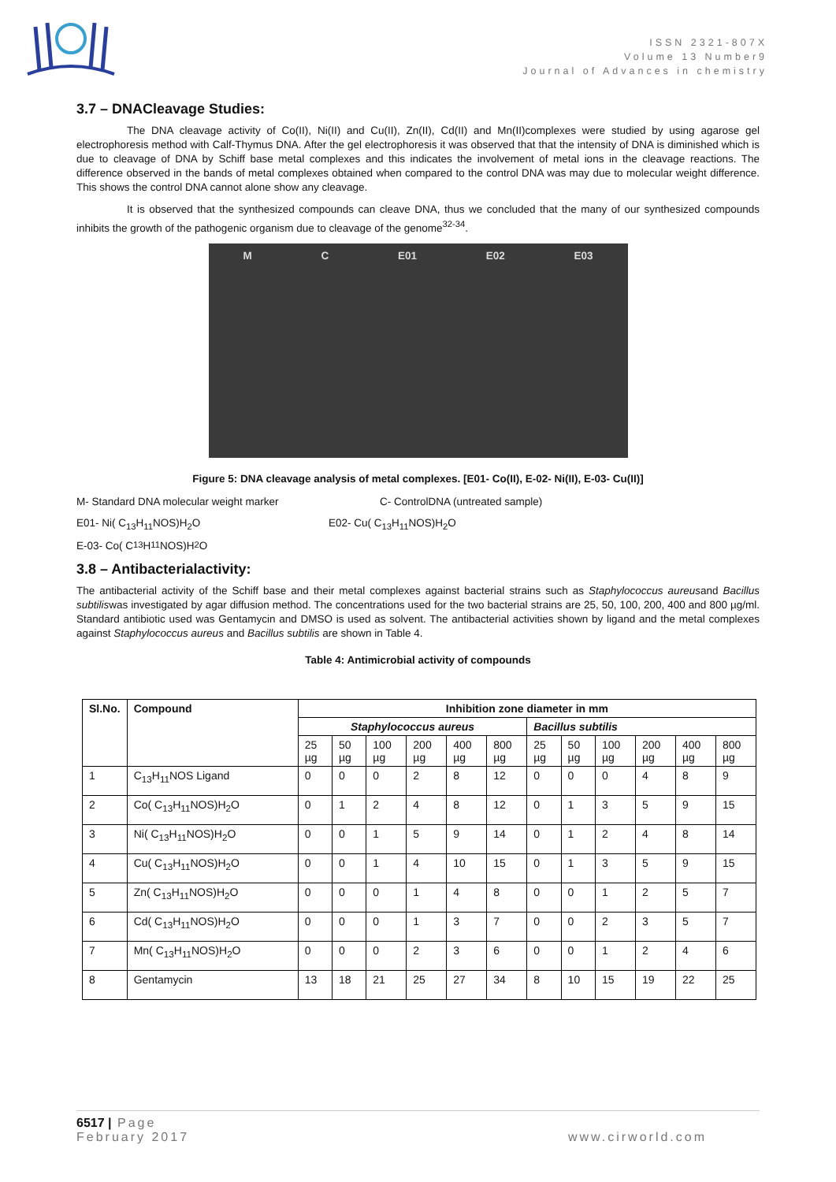ISSN 2321-807X
Volume 13 Number9
Journal of Advances in chemistry
3.7 – DNACleavage Studies:
The DNA cleavage activity of Co(II), Ni(II) and Cu(II), Zn(II), Cd(II) and Mn(II)complexes were studied by using agarose gel electrophoresis method with Calf-Thymus DNA. After the gel electrophoresis it was observed that that the intensity of DNA is diminished which is due to cleavage of DNA by Schiff base metal complexes and this indicates the involvement of metal ions in the cleavage reactions. The difference observed in the bands of metal complexes obtained when compared to the control DNA was may due to molecular weight difference. This shows the control DNA cannot alone show any cleavage.
It is observed that the synthesized compounds can cleave DNA, thus we concluded that the many of our synthesized compounds inhibits the growth of the pathogenic organism due to cleavage of the genome<sup>32-34</sup>.
M C E01 E02 E03
Figure 5: DNA cleavage analysis of metal complexes. [E01- Co(II), E-02- Ni(II), E-03- Cu(II)]
M- Standard DNA molecular weight marker C- ControlDNA (untreated sample)
E01- Ni( C<sub>13</sub>H<sub>11</sub>NOS)H<sub>2</sub>O E02- Cu( C<sub>13</sub>H<sub>11</sub>NOS)H<sub>2</sub>O
E-03- Co( C<sub>13</sub>H<sub>11</sub>NOS)H<sub>2</sub>O
3.8 – Antibacterialactivity:
The antibacterial activity of the Schiff base and their metal complexes against bacterial strains such as Staphylococcus aureusand Bacillus subtiliswas investigated by agar diffusion method. The concentrations used for the two bacterial strains are 25, 50, 100, 200, 400 and 800 µg/ml. Standard antibiotic used was Gentamycin and DMSO is used as solvent. The antibacterial activities shown by ligand and the metal complexes against Staphylococcus aureus and Bacillus subtilis are shown in Table 4.
Table 4: Antimicrobial activity of compounds
| Sl.No. | Compound | Inhibition zone diameter in mm | | | | | | | | | | | |
| --- | --- | --- | --- | --- | --- | --- | --- | --- | --- | --- | --- | --- | --- |
| | | Staphylococcus aureus | | | | | | Bacillus subtilis | | | | | |
| | | 25 µg | 50 µg | 100 µg | 200 µg | 400 µg | 800 µg | 25 µg | 50 µg | 100 µg | 200 µg | 400 µg | 800 µg |
| 1 | C<sub>13</sub>H<sub>11</sub>NOS Ligand | 0 | 0 | 0 | 2 | 8 | 12 | 0 | 0 | 0 | 4 | 8 | 9 |
| 2 | Co( C<sub>13</sub>H<sub>11</sub>NOS)H<sub>2</sub>O | 0 | 1 | 2 | 4 | 8 | 12 | 0 | 1 | 3 | 5 | 9 | 15 |
| 3 | Ni( C<sub>13</sub>H<sub>11</sub>NOS)H<sub>2</sub>O | 0 | 0 | 1 | 5 | 9 | 14 | 0 | 1 | 2 | 4 | 8 | 14 |
| 4 | Cu( C<sub>13</sub>H<sub>11</sub>NOS)H<sub>2</sub>O | 0 | 0 | 1 | 4 | 10 | 15 | 0 | 1 | 3 | 5 | 9 | 15 |
| 5 | Zn( C<sub>13</sub>H<sub>11</sub>NOS)H<sub>2</sub>O | 0 | 0 | 0 | 1 | 4 | 8 | 0 | 0 | 1 | 2 | 5 | 7 |
| 6 | Cd( C<sub>13</sub>H<sub>11</sub>NOS)H<sub>2</sub>O | 0 | 0 | 0 | 1 | 3 | 7 | 0 | 0 | 2 | 3 | 5 | 7 |
| 7 | Mn( C<sub>13</sub>H<sub>11</sub>NOS)H<sub>2</sub>O | 0 | 0 | 0 | 2 | 3 | 6 | 0 | 0 | 1 | 2 | 4 | 6 |
| 8 | Gentamycin | 13 | 18 | 21 | 25 | 27 | 34 | 8 | 10 | 15 | 19 | 22 | 25 |
6517 | Page
February 2017 www.cirworld.com